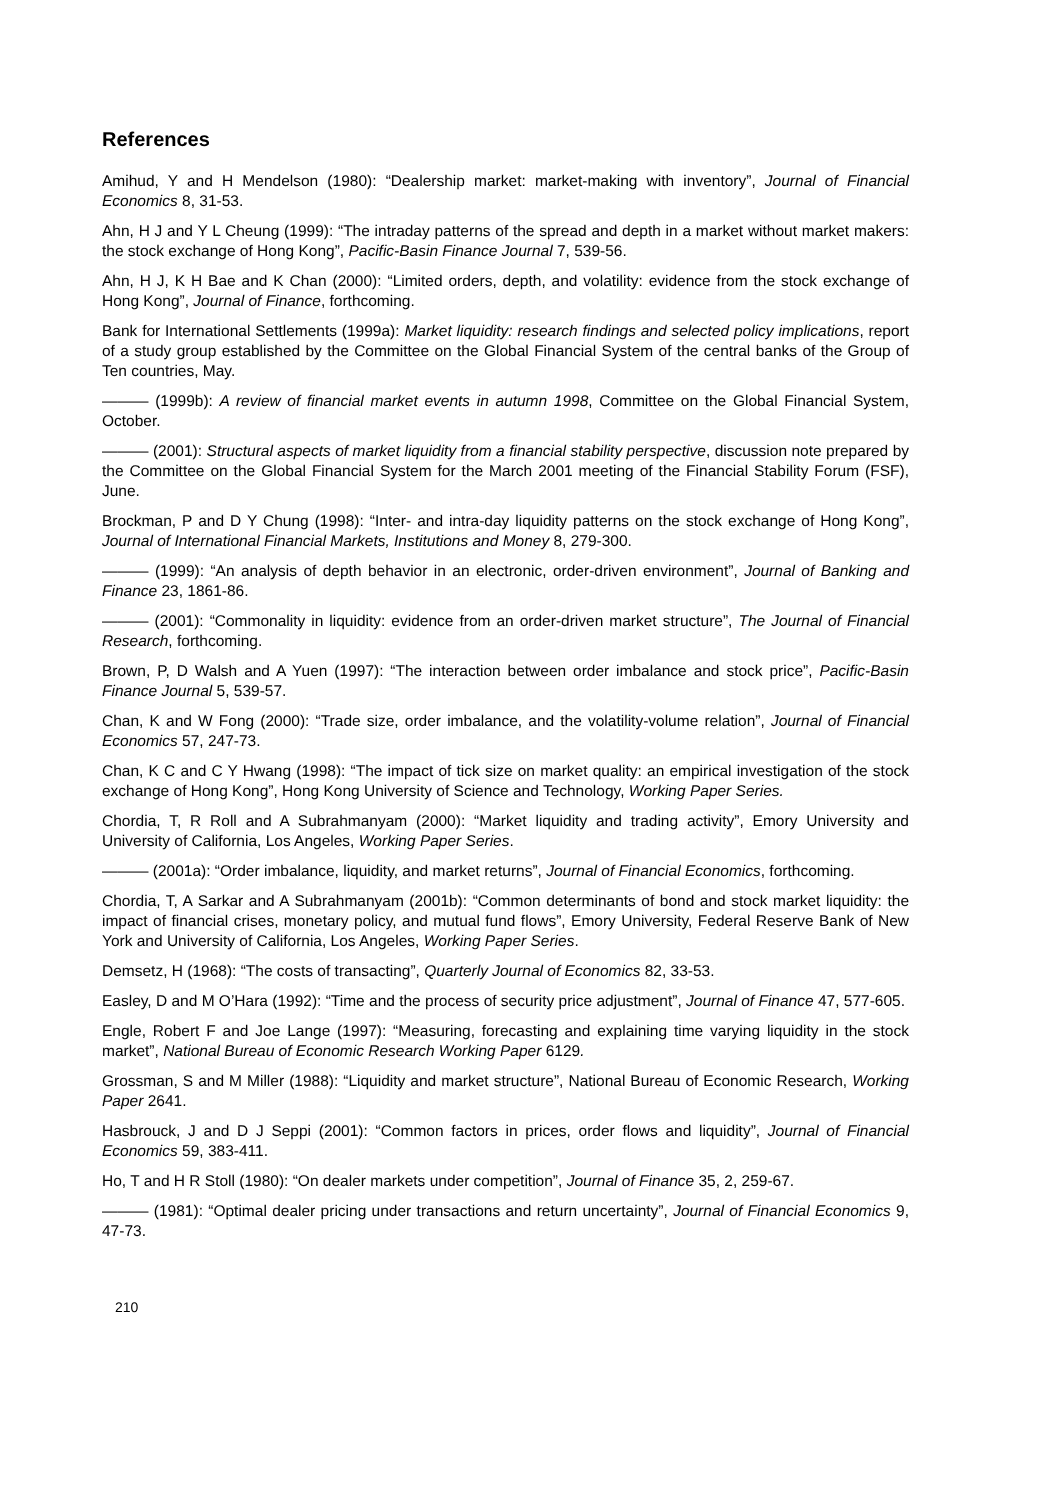References
Amihud, Y and H Mendelson (1980): “Dealership market: market-making with inventory”, Journal of Financial Economics 8, 31-53.
Ahn, H J and Y L Cheung (1999): “The intraday patterns of the spread and depth in a market without market makers: the stock exchange of Hong Kong”, Pacific-Basin Finance Journal 7, 539-56.
Ahn, H J, K H Bae and K Chan (2000): “Limited orders, depth, and volatility: evidence from the stock exchange of Hong Kong”, Journal of Finance, forthcoming.
Bank for International Settlements (1999a): Market liquidity: research findings and selected policy implications, report of a study group established by the Committee on the Global Financial System of the central banks of the Group of Ten countries, May.
——— (1999b): A review of financial market events in autumn 1998, Committee on the Global Financial System, October.
——— (2001): Structural aspects of market liquidity from a financial stability perspective, discussion note prepared by the Committee on the Global Financial System for the March 2001 meeting of the Financial Stability Forum (FSF), June.
Brockman, P and D Y Chung (1998): “Inter- and intra-day liquidity patterns on the stock exchange of Hong Kong”, Journal of International Financial Markets, Institutions and Money 8, 279-300.
——— (1999): “An analysis of depth behavior in an electronic, order-driven environment”, Journal of Banking and Finance 23, 1861-86.
——— (2001): “Commonality in liquidity: evidence from an order-driven market structure”, The Journal of Financial Research, forthcoming.
Brown, P, D Walsh and A Yuen (1997): “The interaction between order imbalance and stock price”, Pacific-Basin Finance Journal 5, 539-57.
Chan, K and W Fong (2000): “Trade size, order imbalance, and the volatility-volume relation”, Journal of Financial Economics 57, 247-73.
Chan, K C and C Y Hwang (1998): “The impact of tick size on market quality: an empirical investigation of the stock exchange of Hong Kong”, Hong Kong University of Science and Technology, Working Paper Series.
Chordia, T, R Roll and A Subrahmanyam (2000): “Market liquidity and trading activity”, Emory University and University of California, Los Angeles, Working Paper Series.
——— (2001a): “Order imbalance, liquidity, and market returns”, Journal of Financial Economics, forthcoming.
Chordia, T, A Sarkar and A Subrahmanyam (2001b): “Common determinants of bond and stock market liquidity: the impact of financial crises, monetary policy, and mutual fund flows”, Emory University, Federal Reserve Bank of New York and University of California, Los Angeles, Working Paper Series.
Demsetz, H (1968): “The costs of transacting”, Quarterly Journal of Economics 82, 33-53.
Easley, D and M O’Hara (1992): “Time and the process of security price adjustment”, Journal of Finance 47, 577-605.
Engle, Robert F and Joe Lange (1997): “Measuring, forecasting and explaining time varying liquidity in the stock market”, National Bureau of Economic Research Working Paper 6129.
Grossman, S and M Miller (1988): “Liquidity and market structure”, National Bureau of Economic Research, Working Paper 2641.
Hasbrouck, J and D J Seppi (2001): “Common factors in prices, order flows and liquidity”, Journal of Financial Economics 59, 383-411.
Ho, T and H R Stoll (1980): “On dealer markets under competition”, Journal of Finance 35, 2, 259-67.
——— (1981): “Optimal dealer pricing under transactions and return uncertainty”, Journal of Financial Economics 9, 47-73.
210